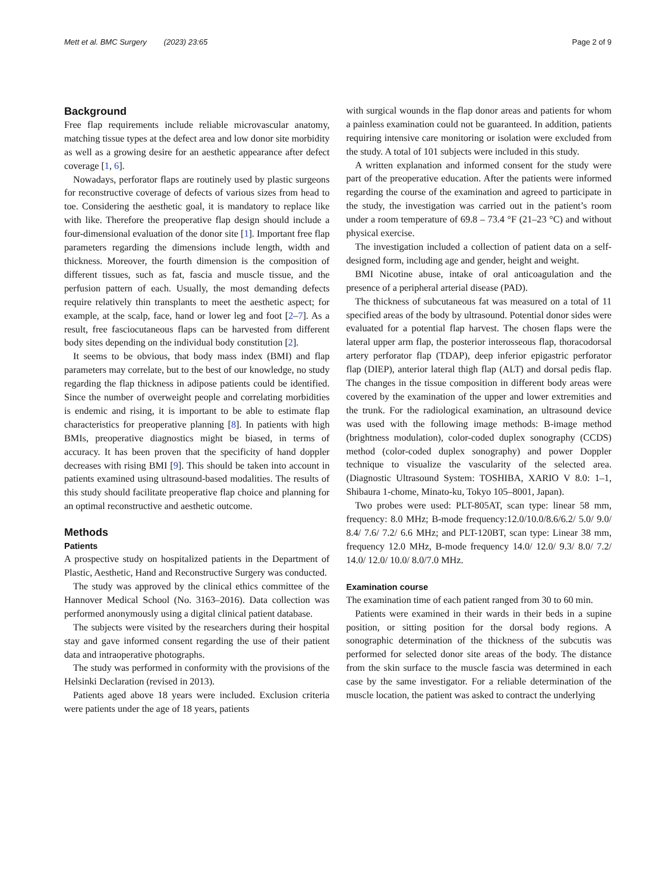Mett et al. BMC Surgery (2023) 23:65 Page 2 of 9
Background
Free flap requirements include reliable microvascular anatomy, matching tissue types at the defect area and low donor site morbidity as well as a growing desire for an aesthetic appearance after defect coverage [1, 6].
Nowadays, perforator flaps are routinely used by plastic surgeons for reconstructive coverage of defects of various sizes from head to toe. Considering the aesthetic goal, it is mandatory to replace like with like. Therefore the preoperative flap design should include a four-dimensional evaluation of the donor site [1]. Important free flap parameters regarding the dimensions include length, width and thickness. Moreover, the fourth dimension is the composition of different tissues, such as fat, fascia and muscle tissue, and the perfusion pattern of each. Usually, the most demanding defects require relatively thin transplants to meet the aesthetic aspect; for example, at the scalp, face, hand or lower leg and foot [2–7]. As a result, free fasciocutaneous flaps can be harvested from different body sites depending on the individual body constitution [2].
It seems to be obvious, that body mass index (BMI) and flap parameters may correlate, but to the best of our knowledge, no study regarding the flap thickness in adipose patients could be identified. Since the number of overweight people and correlating morbidities is endemic and rising, it is important to be able to estimate flap characteristics for preoperative planning [8]. In patients with high BMIs, preoperative diagnostics might be biased, in terms of accuracy. It has been proven that the specificity of hand doppler decreases with rising BMI [9]. This should be taken into account in patients examined using ultrasound-based modalities. The results of this study should facilitate preoperative flap choice and planning for an optimal reconstructive and aesthetic outcome.
Methods
Patients
A prospective study on hospitalized patients in the Department of Plastic, Aesthetic, Hand and Reconstructive Surgery was conducted.
The study was approved by the clinical ethics committee of the Hannover Medical School (No. 3163–2016). Data collection was performed anonymously using a digital clinical patient database.
The subjects were visited by the researchers during their hospital stay and gave informed consent regarding the use of their patient data and intraoperative photographs.
The study was performed in conformity with the provisions of the Helsinki Declaration (revised in 2013).
Patients aged above 18 years were included. Exclusion criteria were patients under the age of 18 years, patients
with surgical wounds in the flap donor areas and patients for whom a painless examination could not be guaranteed. In addition, patients requiring intensive care monitoring or isolation were excluded from the study. A total of 101 subjects were included in this study.
A written explanation and informed consent for the study were part of the preoperative education. After the patients were informed regarding the course of the examination and agreed to participate in the study, the investigation was carried out in the patient’s room under a room temperature of 69.8 – 73.4 °F (21–23 °C) and without physical exercise.
The investigation included a collection of patient data on a self-designed form, including age and gender, height and weight.
BMI Nicotine abuse, intake of oral anticoagulation and the presence of a peripheral arterial disease (PAD).
The thickness of subcutaneous fat was measured on a total of 11 specified areas of the body by ultrasound. Potential donor sides were evaluated for a potential flap harvest. The chosen flaps were the lateral upper arm flap, the posterior interosseous flap, thoracodorsal artery perforator flap (TDAP), deep inferior epigastric perforator flap (DIEP), anterior lateral thigh flap (ALT) and dorsal pedis flap. The changes in the tissue composition in different body areas were covered by the examination of the upper and lower extremities and the trunk. For the radiological examination, an ultrasound device was used with the following image methods: B-image method (brightness modulation), color-coded duplex sonography (CCDS) method (color-coded duplex sonography) and power Doppler technique to visualize the vascularity of the selected area. (Diagnostic Ultrasound System: TOSHIBA, XARIO V 8.0: 1–1, Shibaura 1-chome, Minato-ku, Tokyo 105–8001, Japan).
Two probes were used: PLT-805AT, scan type: linear 58 mm, frequency: 8.0 MHz; B-mode frequency:12.0/10.0/8.6/6.2/ 5.0/ 9.0/ 8.4/ 7.6/ 7.2/ 6.6 MHz; and PLT-120BT, scan type: Linear 38 mm, frequency 12.0 MHz, B-mode frequency 14.0/ 12.0/ 9.3/ 8.0/ 7.2/ 14.0/ 12.0/ 10.0/ 8.0/7.0 MHz.
Examination course
The examination time of each patient ranged from 30 to 60 min.
Patients were examined in their wards in their beds in a supine position, or sitting position for the dorsal body regions. A sonographic determination of the thickness of the subcutis was performed for selected donor site areas of the body. The distance from the skin surface to the muscle fascia was determined in each case by the same investigator. For a reliable determination of the muscle location, the patient was asked to contract the underlying